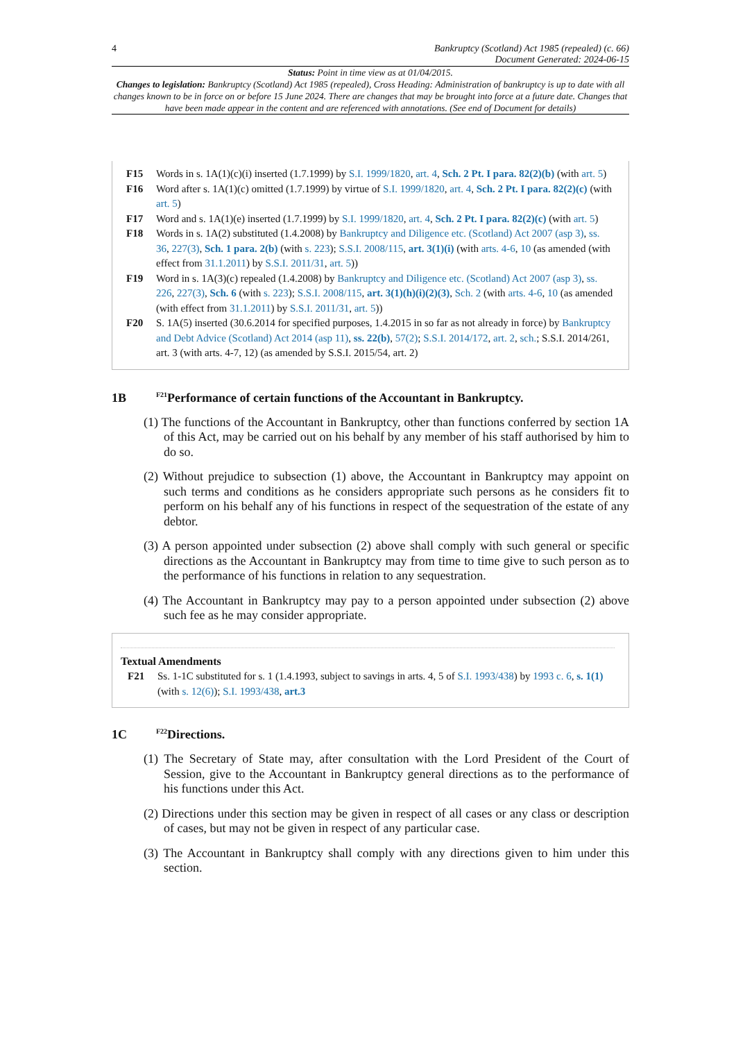4 Bankruptcy (Scotland) Act 1985 (repealed) (c. 66)
Document Generated: 2024-06-15
Status: Point in time view as at 01/04/2015.
Changes to legislation: Bankruptcy (Scotland) Act 1985 (repealed), Cross Heading: Administration of bankruptcy is up to date with all changes known to be in force on or before 15 June 2024. There are changes that may be brought into force at a future date. Changes that have been made appear in the content and are referenced with annotations. (See end of Document for details)
F15 Words in s. 1A(1)(c)(i) inserted (1.7.1999) by S.I. 1999/1820, art. 4, Sch. 2 Pt. I para. 82(2)(b) (with art. 5)
F16 Word after s. 1A(1)(c) omitted (1.7.1999) by virtue of S.I. 1999/1820, art. 4, Sch. 2 Pt. I para. 82(2)(c) (with art. 5)
F17 Word and s. 1A(1)(e) inserted (1.7.1999) by S.I. 1999/1820, art. 4, Sch. 2 Pt. I para. 82(2)(c) (with art. 5)
F18 Words in s. 1A(2) substituted (1.4.2008) by Bankruptcy and Diligence etc. (Scotland) Act 2007 (asp 3), ss. 36, 227(3), Sch. 1 para. 2(b) (with s. 223); S.S.I. 2008/115, art. 3(1)(i) (with arts. 4-6, 10 (as amended (with effect from 31.1.2011) by S.S.I. 2011/31, art. 5))
F19 Word in s. 1A(3)(c) repealed (1.4.2008) by Bankruptcy and Diligence etc. (Scotland) Act 2007 (asp 3), ss. 226, 227(3), Sch. 6 (with s. 223); S.S.I. 2008/115, art. 3(1)(h)(i)(2)(3), Sch. 2 (with arts. 4-6, 10 (as amended (with effect from 31.1.2011) by S.S.I. 2011/31, art. 5))
F20 S. 1A(5) inserted (30.6.2014 for specified purposes, 1.4.2015 in so far as not already in force) by Bankruptcy and Debt Advice (Scotland) Act 2014 (asp 11), ss. 22(b), 57(2); S.S.I. 2014/172, art. 2, sch.; S.S.I. 2014/261, art. 3 (with arts. 4-7, 12) (as amended by S.S.I. 2015/54, art. 2)
1B <sup>F21</sup>Performance of certain functions of the Accountant in Bankruptcy.
(1) The functions of the Accountant in Bankruptcy, other than functions conferred by section 1A of this Act, may be carried out on his behalf by any member of his staff authorised by him to do so.
(2) Without prejudice to subsection (1) above, the Accountant in Bankruptcy may appoint on such terms and conditions as he considers appropriate such persons as he considers fit to perform on his behalf any of his functions in respect of the sequestration of the estate of any debtor.
(3) A person appointed under subsection (2) above shall comply with such general or specific directions as the Accountant in Bankruptcy may from time to time give to such person as to the performance of his functions in relation to any sequestration.
(4) The Accountant in Bankruptcy may pay to a person appointed under subsection (2) above such fee as he may consider appropriate.
Textual Amendments
F21 Ss. 1-1C substituted for s. 1 (1.4.1993, subject to savings in arts. 4, 5 of S.I. 1993/438) by 1993 c. 6, s. 1(1) (with s. 12(6)); S.I. 1993/438, art.3
1C <sup>F22</sup>Directions.
(1) The Secretary of State may, after consultation with the Lord President of the Court of Session, give to the Accountant in Bankruptcy general directions as to the performance of his functions under this Act.
(2) Directions under this section may be given in respect of all cases or any class or description of cases, but may not be given in respect of any particular case.
(3) The Accountant in Bankruptcy shall comply with any directions given to him under this section.